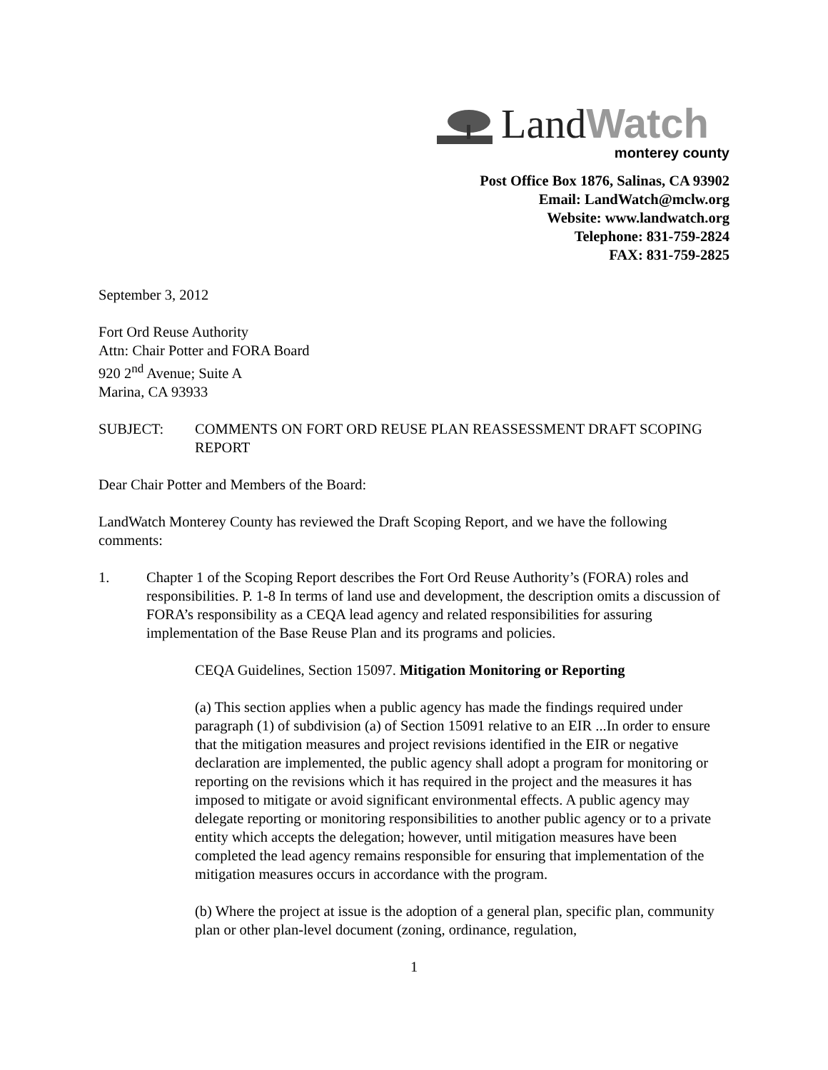Land Watch
monterey county
Post Office Box 1876, Salinas, CA 93902
Email: LandWatch@mclw.org
Website: www.landwatch.org
Telephone: 831-759-2824
FAX: 831-759-2825
September 3, 2012
Fort Ord Reuse Authority
Attn: Chair Potter and FORA Board
920 2<sup>nd</sup> Avenue; Suite A
Marina, CA 93933
SUBJECT: COMMENTS ON FORT ORD REUSE PLAN REASSESSMENT DRAFT SCOPING REPORT
Dear Chair Potter and Members of the Board:
LandWatch Monterey County has reviewed the Draft Scoping Report, and we have the following comments:
1. Chapter 1 of the Scoping Report describes the Fort Ord Reuse Authority’s (FORA) roles and responsibilities. P. 1-8 In terms of land use and development, the description omits a discussion of FORA’s responsibility as a CEQA lead agency and related responsibilities for assuring implementation of the Base Reuse Plan and its programs and policies.
CEQA Guidelines, Section 15097. Mitigation Monitoring or Reporting
(a) This section applies when a public agency has made the findings required under paragraph (1) of subdivision (a) of Section 15091 relative to an EIR ...In order to ensure that the mitigation measures and project revisions identified in the EIR or negative declaration are implemented, the public agency shall adopt a program for monitoring or reporting on the revisions which it has required in the project and the measures it has imposed to mitigate or avoid significant environmental effects. A public agency may delegate reporting or monitoring responsibilities to another public agency or to a private entity which accepts the delegation; however, until mitigation measures have been completed the lead agency remains responsible for ensuring that implementation of the mitigation measures occurs in accordance with the program.
(b) Where the project at issue is the adoption of a general plan, specific plan, community plan or other plan-level document (zoning, ordinance, regulation,
1